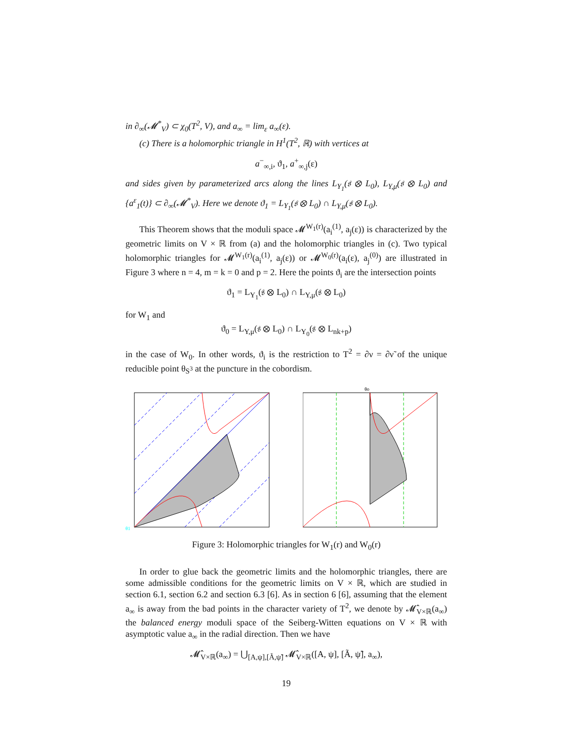in ∂<sub>∞</sub>(𝓜<sup>*</sup><sub>V</sub>) ⊂ χ<sub>0</sub>(T<sup>2</sup>, V), and a<sub>∞</sub> = lim<sub>ε</sub> a<sub>∞</sub>(ε).
(c) There is a holomorphic triangle in H<sup>1</sup>(T<sup>2</sup>, ℝ) with vertices at
a<sup>−</sup><sub>∞,i</sub>, ϑ<sub>1</sub>, a<sup>+</sup><sub>∞,j</sub>(ε)
and sides given by parameterized arcs along the lines L<sub>Y<sub>1</sub></sub>(𝔰 ⊗ L<sub>0</sub>), L<sub>Y,μ</sub>(𝔰 ⊗ L<sub>0</sub>) and {a<sup>ε</sup><sub>1</sub>(t)} ⊂ ∂<sub>∞</sub>(𝓜<sup>*</sup><sub>V</sub>). Here we denote ϑ<sub>1</sub> = L<sub>Y<sub>1</sub></sub>(𝔰 ⊗ L<sub>0</sub>) ∩ L<sub>Y,μ</sub>(𝔰 ⊗ L<sub>0</sub>).
This Theorem shows that the moduli space 𝓜<sup>W<sub>1</sub>(r)</sup>(a<sub>i</sub><sup>(1)</sup>, a<sub>j</sub>(ε)) is characterized by the geometric limits on V × ℝ from (a) and the holomorphic triangles in (c). Two typical holomorphic triangles for 𝓜<sup>W<sub>1</sub>(r)</sup>(a<sub>i</sub><sup>(1)</sup>, a<sub>j</sub>(ε)) or 𝓜<sup>W<sub>0</sub>(r)</sup>(a<sub>i</sub>(ε), a<sub>j</sub><sup>(0)</sup>) are illustrated in Figure 3 where n = 4, m = k = 0 and p = 2. Here the points ϑ<sub>i</sub> are the intersection points
ϑ<sub>1</sub> = L<sub>Y<sub>1</sub></sub>(𝔰 ⊗ L<sub>0</sub>) ∩ L<sub>Y,μ</sub>(𝔰 ⊗ L<sub>0</sub>)
for W<sub>1</sub> and
ϑ<sub>0</sub> = L<sub>Y,μ</sub>(𝔰 ⊗ L<sub>0</sub>) ∩ L<sub>Y<sub>0</sub></sub>(𝔰 ⊗ L<sub>nk+p</sub>)
in the case of W<sub>0</sub>. In other words, ϑ<sub>i</sub> is the restriction to T<sup>2</sup> = ∂ν = ∂ν̃ of the unique reducible point θ<sub>S<sup>3</sup></sub> at the puncture in the cobordism.
θ1
θo
Figure 3: Holomorphic triangles for W<sub>1</sub>(r) and W<sub>0</sub>(r)
In order to glue back the geometric limits and the holomorphic triangles, there are some admissible conditions for the geometric limits on V × ℝ, which are studied in section 6.1, section 6.2 and section 6.3 [6]. As in section 6 [6], assuming that the element a<sub>∞</sub> is away from the bad points in the character variety of T<sup>2</sup>, we denote by 𝓜̂<sub>V×ℝ</sub>(a<sub>∞</sub>) the balanced energy moduli space of the Seiberg-Witten equations on V × ℝ with asymptotic value a<sub>∞</sub> in the radial direction. Then we have
𝓜̂<sub>V×ℝ</sub>(a<sub>∞</sub>) = ⋃<sub>[A,ψ],[Ã,ψ̃]</sub> 𝓜̂<sub>V×ℝ</sub>([A, ψ], [Ã, ψ̃], a<sub>∞</sub>),
19